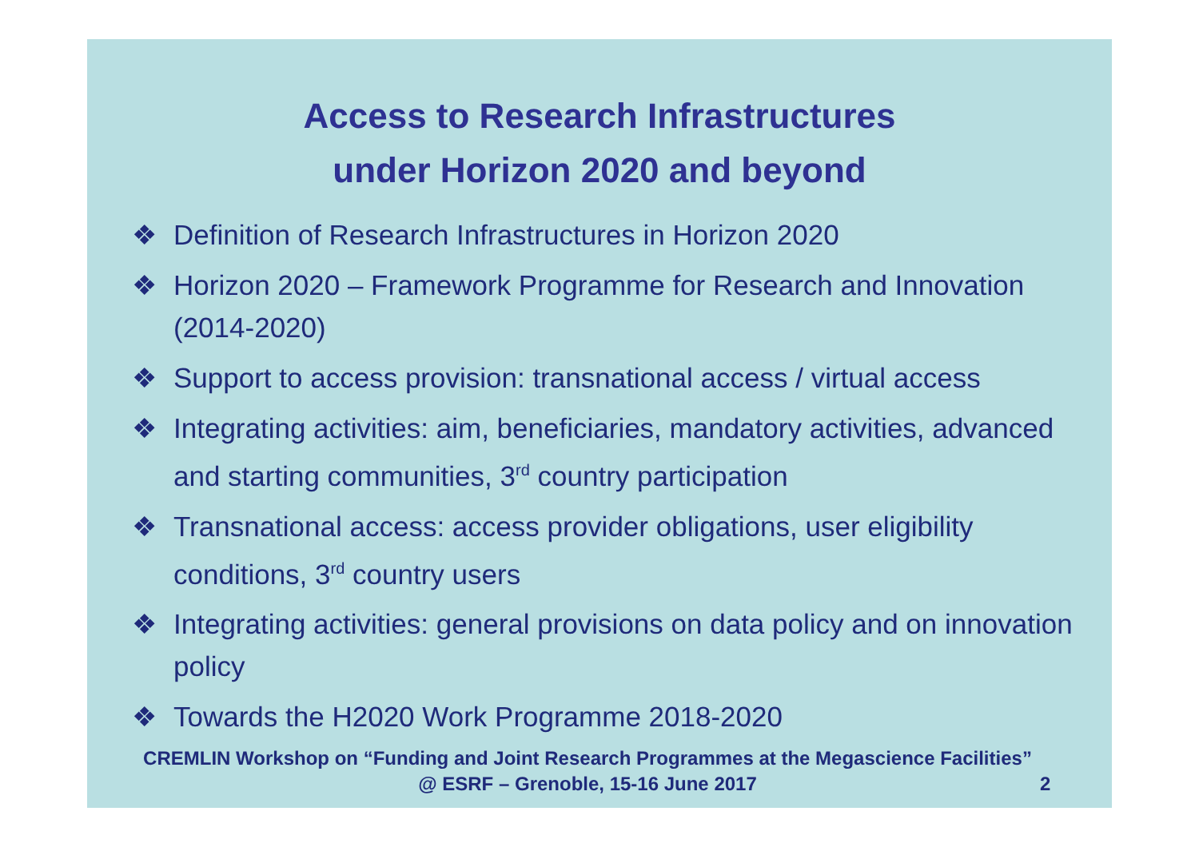Access to Research Infrastructures
under Horizon 2020 and beyond
❖ Definition of Research Infrastructures in Horizon 2020
❖ Horizon 2020 – Framework Programme for Research and Innovation (2014-2020)
❖ Support to access provision: transnational access / virtual access
❖ Integrating activities: aim, beneficiaries, mandatory activities, advanced and starting communities, 3<sup>rd</sup> country participation
❖ Transnational access: access provider obligations, user eligibility conditions, 3<sup>rd</sup> country users
❖ Integrating activities: general provisions on data policy and on innovation policy
❖ Towards the H2020 Work Programme 2018-2020
CREMLIN Workshop on “Funding and Joint Research Programmes at the Megascience Facilities” @ ESRF – Grenoble, 15-16 June 2017
2